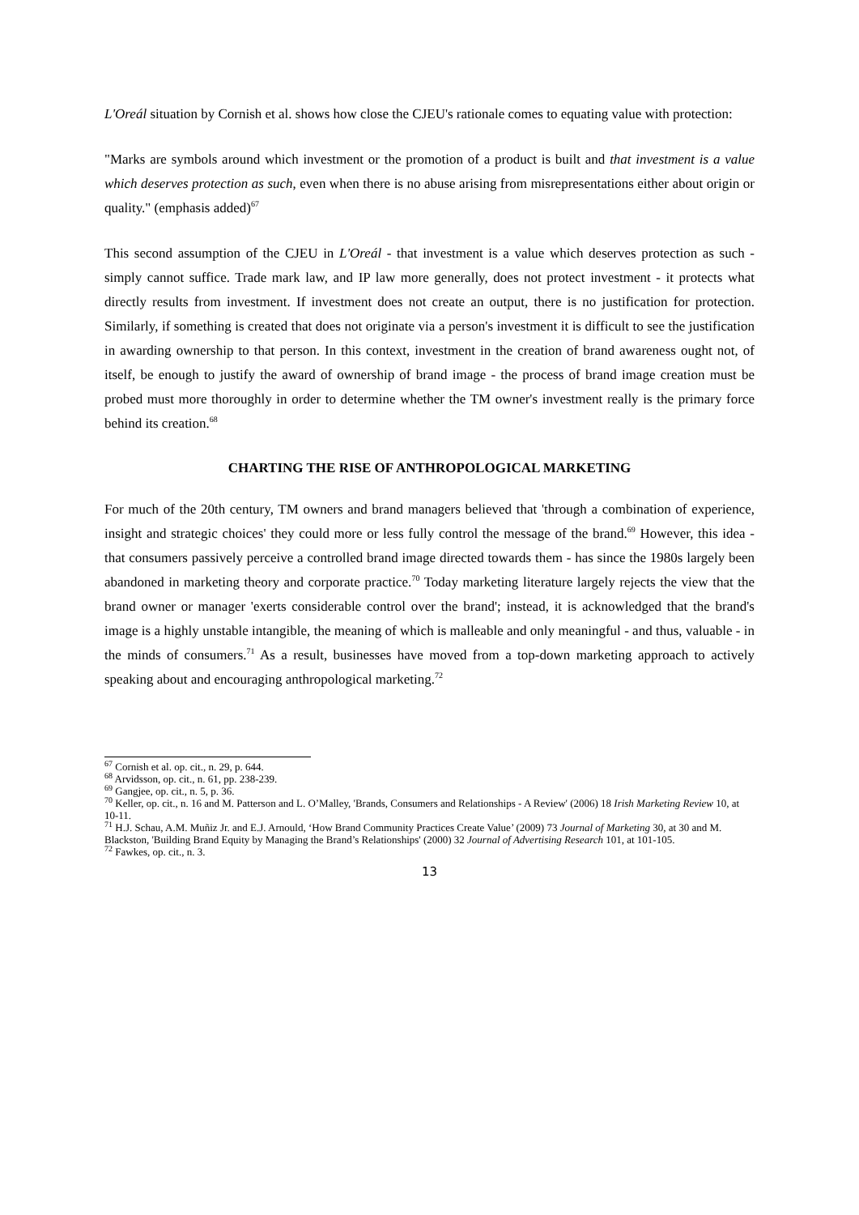L'Oreál situation by Cornish et al. shows how close the CJEU's rationale comes to equating value with protection:
"Marks are symbols around which investment or the promotion of a product is built and that investment is a value which deserves protection as such, even when there is no abuse arising from misrepresentations either about origin or quality." (emphasis added)<sup>67</sup>
This second assumption of the CJEU in L'Oreál - that investment is a value which deserves protection as such - simply cannot suffice. Trade mark law, and IP law more generally, does not protect investment - it protects what directly results from investment. If investment does not create an output, there is no justification for protection. Similarly, if something is created that does not originate via a person's investment it is difficult to see the justification in awarding ownership to that person. In this context, investment in the creation of brand awareness ought not, of itself, be enough to justify the award of ownership of brand image - the process of brand image creation must be probed must more thoroughly in order to determine whether the TM owner's investment really is the primary force behind its creation.<sup>68</sup>
CHARTING THE RISE OF ANTHROPOLOGICAL MARKETING
For much of the 20th century, TM owners and brand managers believed that 'through a combination of experience, insight and strategic choices' they could more or less fully control the message of the brand.<sup>69</sup> However, this idea - that consumers passively perceive a controlled brand image directed towards them - has since the 1980s largely been abandoned in marketing theory and corporate practice.<sup>70</sup> Today marketing literature largely rejects the view that the brand owner or manager 'exerts considerable control over the brand'; instead, it is acknowledged that the brand's image is a highly unstable intangible, the meaning of which is malleable and only meaningful - and thus, valuable - in the minds of consumers.<sup>71</sup> As a result, businesses have moved from a top-down marketing approach to actively speaking about and encouraging anthropological marketing.<sup>72</sup>
<sup>67</sup> Cornish et al. op. cit., n. 29, p. 644.
<sup>68</sup> Arvidsson, op. cit., n. 61, pp. 238-239.
<sup>69</sup> Gangjee, op. cit., n. 5, p. 36.
<sup>70</sup> Keller, op. cit., n. 16 and M. Patterson and L. O’Malley, 'Brands, Consumers and Relationships - A Review' (2006) 18 Irish Marketing Review 10, at 10-11.
<sup>71</sup> H.J. Schau, A.M. Muñiz Jr. and E.J. Arnould, ‘How Brand Community Practices Create Value’ (2009) 73 Journal of Marketing 30, at 30 and M. Blackston, 'Building Brand Equity by Managing the Brand’s Relationships' (2000) 32 Journal of Advertising Research 101, at 101-105.
<sup>72</sup> Fawkes, op. cit., n. 3.
13